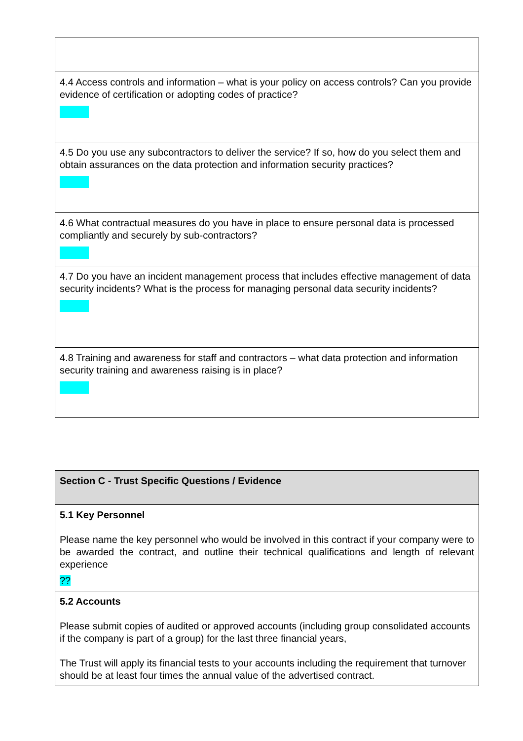| 4.4 Access controls and information – what is your policy on access controls? Can you provide evidence of certification or adopting codes of practice? |
| 4.5 Do you use any subcontractors to deliver the service? If so, how do you select them and obtain assurances on the data protection and information security practices? |
| 4.6 What contractual measures do you have in place to ensure personal data is processed compliantly and securely by sub-contractors? |
| 4.7 Do you have an incident management process that includes effective management of data security incidents? What is the process for managing personal data security incidents? |
| 4.8 Training and awareness for staff and contractors – what data protection and information security training and awareness raising is in place? |
| Section C - Trust Specific Questions / Evidence |
| 5.1 Key Personnel Please name the key personnel who would be involved in this contract if your company were to be awarded the contract, and outline their technical qualifications and length of relevant experience ?? |
| 5.2 Accounts Please submit copies of audited or approved accounts (including group consolidated accounts if the company is part of a group) for the last three financial years, The Trust will apply its financial tests to your accounts including the requirement that turnover should be at least four times the annual value of the advertised contract. |